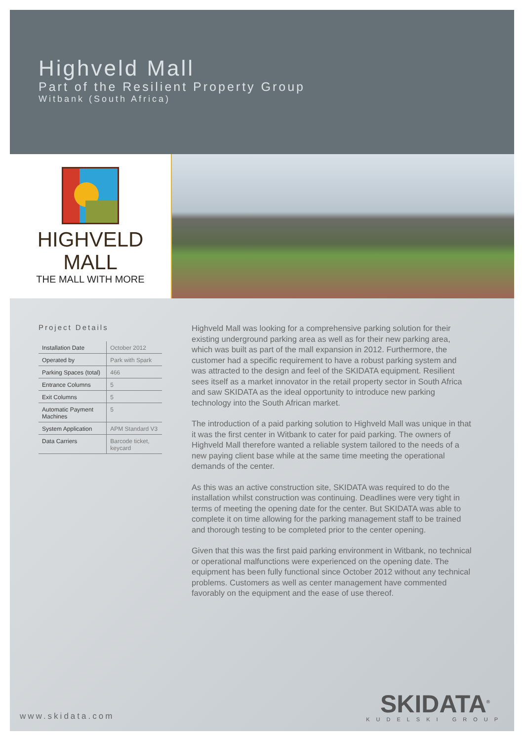Highveld Mall
Part of the Resilient Property Group
Witbank (South Africa)
HIGHVELD
MALL
THE MALL WITH MORE
Project Details
| Installation Date | October 2012 |
| Operated by | Park with Spark |
| Parking Spaces (total) | 466 |
| Entrance Columns | 5 |
| Exit Columns | 5 |
| Automatic Payment Machines | 5 |
| System Application | APM Standard V3 |
| Data Carriers | Barcode ticket, keycard |
Highveld Mall was looking for a comprehensive parking solution for their existing underground parking area as well as for their new parking area, which was built as part of the mall expansion in 2012. Furthermore, the customer had a specific requirement to have a robust parking system and was attracted to the design and feel of the SKIDATA equipment. Resilient sees itself as a market innovator in the retail property sector in South Africa and saw SKIDATA as the ideal opportunity to introduce new parking technology into the South African market.
The introduction of a paid parking solution to Highveld Mall was unique in that it was the first center in Witbank to cater for paid parking. The owners of Highveld Mall therefore wanted a reliable system tailored to the needs of a new paying client base while at the same time meeting the operational demands of the center.
As this was an active construction site, SKIDATA was required to do the installation whilst construction was continuing. Deadlines were very tight in terms of meeting the opening date for the center. But SKIDATA was able to complete it on time allowing for the parking management staff to be trained and thorough testing to be completed prior to the center opening.
Given that this was the first paid parking environment in Witbank, no technical or operational malfunctions were experienced on the opening date. The equipment has been fully functional since October 2012 without any technical problems. Customers as well as center management have commented favorably on the equipment and the ease of use thereof.
www.skidata.com
SKIDATA<sup>®</sup>
KUDELSKI GROUP